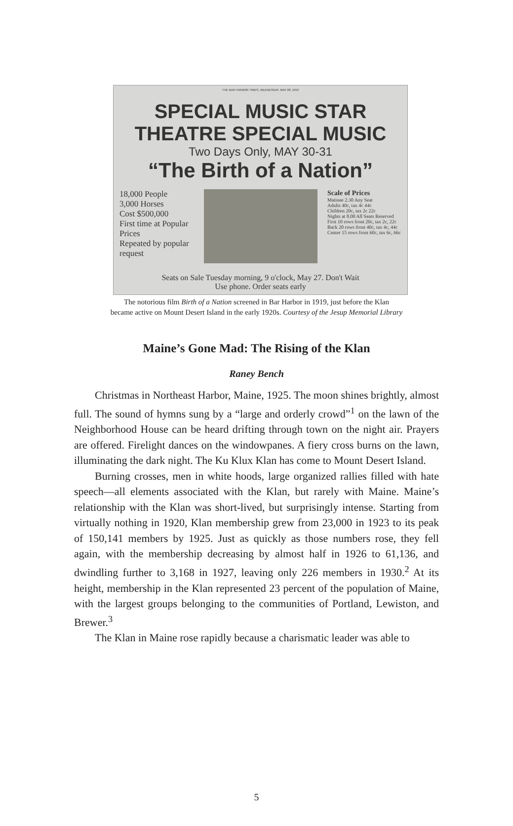THE BAR HARBOR TIMES, WEDNESDAY, MAY 28, 1919
SPECIAL MUSIC STAR THEATRE SPECIAL MUSIC
Two Days Only, MAY 30-31
“The Birth of a Nation”
18,000 People
3,000 Horses
Cost $500,000
First time at Popular Prices
Repeated by popular request
Scale of Prices
Matinee 2.30 Any Seat
Adults 40c, tax 4c 44c
Children 20c, tax 2c 22c
Nights at 8.00 All Seats Reserved
First 10 rows front 20c, tax 2c, 22c
Back 20 rows front 40c, tax 4c, 44c
Center 15 rows front 60c, tax 6c, 66c
Seats on Sale Tuesday morning, 9 o'clock, May 27. Don't Wait
Use phone. Order seats early
The notorious film Birth of a Nation screened in Bar Harbor in 1919, just before the Klan
became active on Mount Desert Island in the early 1920s. Courtesy of the Jesup Memorial Library
Maine’s Gone Mad: The Rising of the Klan
Raney Bench
Christmas in Northeast Harbor, Maine, 1925. The moon shines brightly, almost full. The sound of hymns sung by a “large and orderly crowd”<sup>1</sup> on the lawn of the Neighborhood House can be heard drifting through town on the night air. Prayers are offered. Firelight dances on the windowpanes. A fiery cross burns on the lawn, illuminating the dark night. The Ku Klux Klan has come to Mount Desert Island.
Burning crosses, men in white hoods, large organized rallies filled with hate speech—all elements associated with the Klan, but rarely with Maine. Maine’s relationship with the Klan was short-lived, but surprisingly intense. Starting from virtually nothing in 1920, Klan membership grew from 23,000 in 1923 to its peak of 150,141 members by 1925. Just as quickly as those numbers rose, they fell again, with the membership decreasing by almost half in 1926 to 61,136, and dwindling further to 3,168 in 1927, leaving only 226 members in 1930.<sup>2</sup> At its height, membership in the Klan represented 23 percent of the population of Maine, with the largest groups belonging to the communities of Portland, Lewiston, and Brewer.<sup>3</sup>
The Klan in Maine rose rapidly because a charismatic leader was able to
5